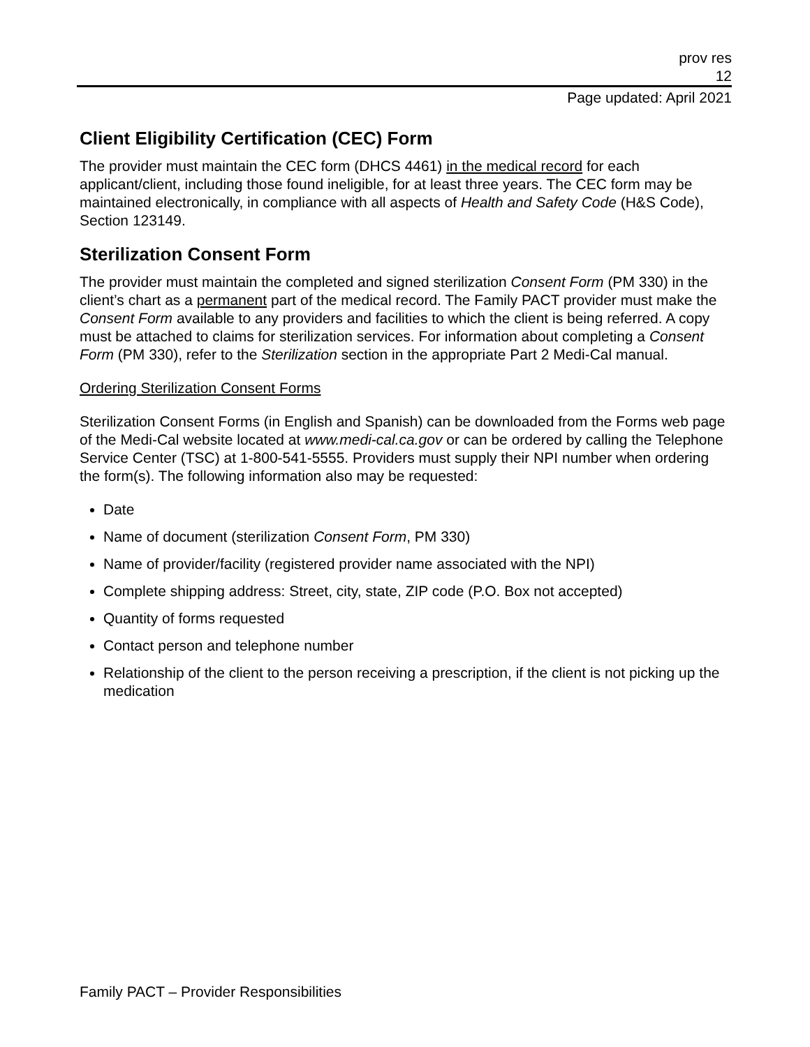prov res
12
Page updated: April 2021
Client Eligibility Certification (CEC) Form
The provider must maintain the CEC form (DHCS 4461) in the medical record for each applicant/client, including those found ineligible, for at least three years. The CEC form may be maintained electronically, in compliance with all aspects of Health and Safety Code (H&S Code), Section 123149.
Sterilization Consent Form
The provider must maintain the completed and signed sterilization Consent Form (PM 330) in the client’s chart as a permanent part of the medical record. The Family PACT provider must make the Consent Form available to any providers and facilities to which the client is being referred. A copy must be attached to claims for sterilization services. For information about completing a Consent Form (PM 330), refer to the Sterilization section in the appropriate Part 2 Medi-Cal manual.
Ordering Sterilization Consent Forms
Sterilization Consent Forms (in English and Spanish) can be downloaded from the Forms web page of the Medi-Cal website located at www.medi-cal.ca.gov or can be ordered by calling the Telephone Service Center (TSC) at 1-800-541-5555. Providers must supply their NPI number when ordering the form(s). The following information also may be requested:
Date
Name of document (sterilization Consent Form, PM 330)
Name of provider/facility (registered provider name associated with the NPI)
Complete shipping address: Street, city, state, ZIP code (P.O. Box not accepted)
Quantity of forms requested
Contact person and telephone number
Relationship of the client to the person receiving a prescription, if the client is not picking up the medication
Family PACT – Provider Responsibilities